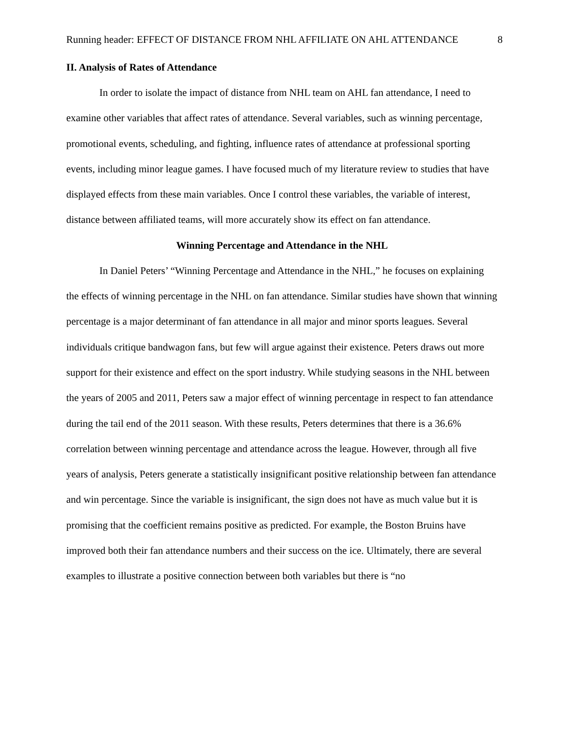Running header: EFFECT OF DISTANCE FROM NHL AFFILIATE ON AHL ATTENDANCE 8
II. Analysis of Rates of Attendance
In order to isolate the impact of distance from NHL team on AHL fan attendance, I need to examine other variables that affect rates of attendance. Several variables, such as winning percentage, promotional events, scheduling, and fighting, influence rates of attendance at professional sporting events, including minor league games. I have focused much of my literature review to studies that have displayed effects from these main variables. Once I control these variables, the variable of interest, distance between affiliated teams, will more accurately show its effect on fan attendance.
Winning Percentage and Attendance in the NHL
In Daniel Peters’ “Winning Percentage and Attendance in the NHL,” he focuses on explaining the effects of winning percentage in the NHL on fan attendance. Similar studies have shown that winning percentage is a major determinant of fan attendance in all major and minor sports leagues. Several individuals critique bandwagon fans, but few will argue against their existence. Peters draws out more support for their existence and effect on the sport industry. While studying seasons in the NHL between the years of 2005 and 2011, Peters saw a major effect of winning percentage in respect to fan attendance during the tail end of the 2011 season. With these results, Peters determines that there is a 36.6% correlation between winning percentage and attendance across the league. However, through all five years of analysis, Peters generate a statistically insignificant positive relationship between fan attendance and win percentage. Since the variable is insignificant, the sign does not have as much value but it is promising that the coefficient remains positive as predicted. For example, the Boston Bruins have improved both their fan attendance numbers and their success on the ice. Ultimately, there are several examples to illustrate a positive connection between both variables but there is “no